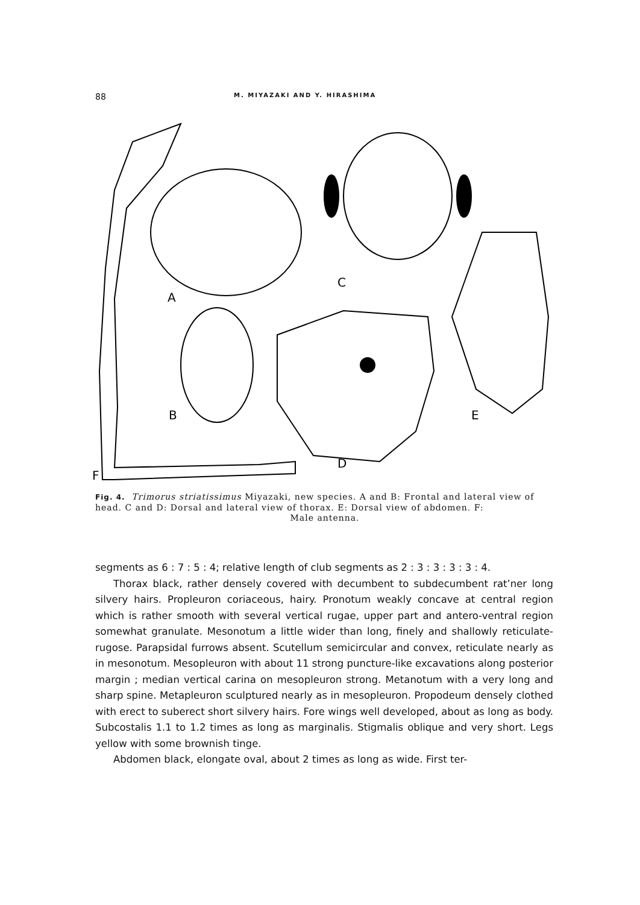88 M. MIYAZAKI AND Y. HIRASHIMA
A
C
B
D
E
F
Fig. 4. Trimorus striatissimus Miyazaki, new species. A and B: Frontal and lateral view of head. C and D: Dorsal and lateral view of thorax. E: Dorsal view of abdomen. F:
Male antenna.
segments as 6 : 7 : 5 : 4; relative length of club segments as 2 : 3 : 3 : 3 : 3 : 4.
Thorax black, rather densely covered with decumbent to subdecumbent rat’ner long silvery hairs. Propleuron coriaceous, hairy. Pronotum weakly concave at central region which is rather smooth with several vertical rugae, upper part and antero-ventral region somewhat granulate. Mesonotum a little wider than long, finely and shallowly reticulate-rugose. Parapsidal furrows absent. Scutellum semicircular and convex, reticulate nearly as in mesonotum. Mesopleuron with about 11 strong puncture-like excavations along posterior margin ; median vertical carina on mesopleuron strong. Metanotum with a very long and sharp spine. Metapleuron sculptured nearly as in mesopleuron. Propodeum densely clothed with erect to suberect short silvery hairs. Fore wings well developed, about as long as body. Subcostalis 1.1 to 1.2 times as long as marginalis. Stigmalis oblique and very short. Legs yellow with some brownish tinge.
Abdomen black, elongate oval, about 2 times as long as wide. First ter-